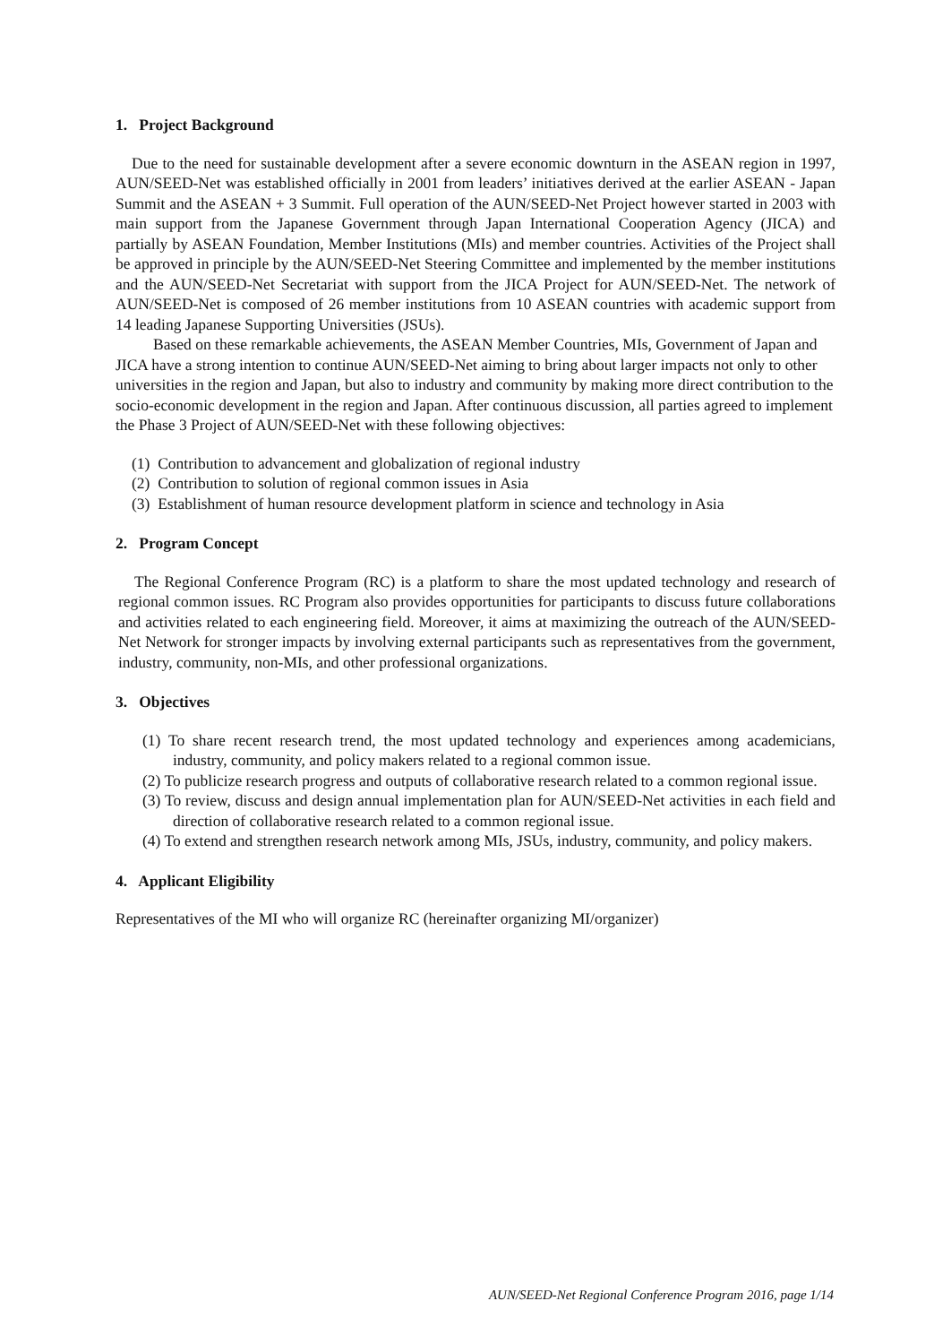1. Project Background
Due to the need for sustainable development after a severe economic downturn in the ASEAN region in 1997, AUN/SEED-Net was established officially in 2001 from leaders’ initiatives derived at the earlier ASEAN - Japan Summit and the ASEAN + 3 Summit. Full operation of the AUN/SEED-Net Project however started in 2003 with main support from the Japanese Government through Japan International Cooperation Agency (JICA) and partially by ASEAN Foundation, Member Institutions (MIs) and member countries. Activities of the Project shall be approved in principle by the AUN/SEED-Net Steering Committee and implemented by the member institutions and the AUN/SEED-Net Secretariat with support from the JICA Project for AUN/SEED-Net. The network of AUN/SEED-Net is composed of 26 member institutions from 10 ASEAN countries with academic support from 14 leading Japanese Supporting Universities (JSUs).
Based on these remarkable achievements, the ASEAN Member Countries, MIs, Government of Japan and JICA have a strong intention to continue AUN/SEED-Net aiming to bring about larger impacts not only to other universities in the region and Japan, but also to industry and community by making more direct contribution to the socio-economic development in the region and Japan. After continuous discussion, all parties agreed to implement the Phase 3 Project of AUN/SEED-Net with these following objectives:
(1) Contribution to advancement and globalization of regional industry
(2) Contribution to solution of regional common issues in Asia
(3) Establishment of human resource development platform in science and technology in Asia
2. Program Concept
The Regional Conference Program (RC) is a platform to share the most updated technology and research of regional common issues. RC Program also provides opportunities for participants to discuss future collaborations and activities related to each engineering field. Moreover, it aims at maximizing the outreach of the AUN/SEED-Net Network for stronger impacts by involving external participants such as representatives from the government, industry, community, non-MIs, and other professional organizations.
3. Objectives
(1) To share recent research trend, the most updated technology and experiences among academicians, industry, community, and policy makers related to a regional common issue.
(2) To publicize research progress and outputs of collaborative research related to a common regional issue.
(3) To review, discuss and design annual implementation plan for AUN/SEED-Net activities in each field and direction of collaborative research related to a common regional issue.
(4) To extend and strengthen research network among MIs, JSUs, industry, community, and policy makers.
4. Applicant Eligibility
Representatives of the MI who will organize RC (hereinafter organizing MI/organizer)
AUN/SEED-Net Regional Conference Program 2016, page 1/14